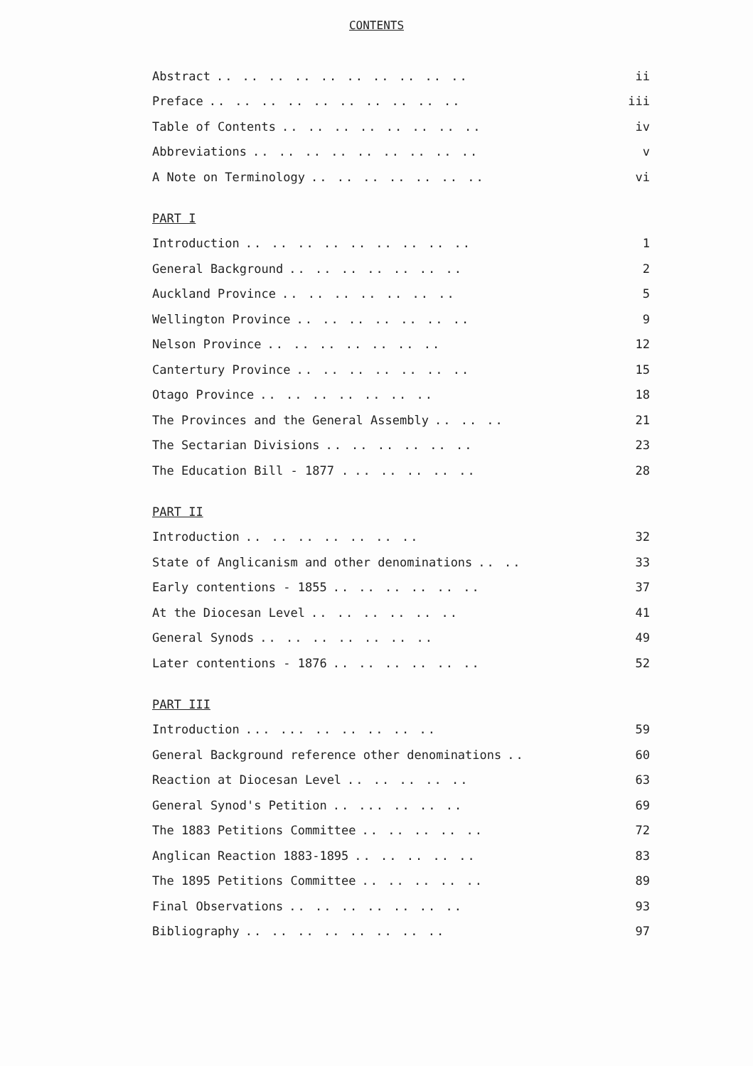CONTENTS
Abstract.. .. .. .. .. .. .. .. .. .. ii
Preface.. .. .. .. .. .. .. .. .. .. iii
Table of Contents.. .. .. .. .. .. .. .. iv
Abbreviations.. .. .. .. .. .. .. .. .. v
A Note on Terminology.. .. .. .. .. .. .. vi
PART I
Introduction.. .. .. .. .. .. .. .. .. 1
General Background.. .. .. .. .. .. .. 2
Auckland Province.. .. .. .. .. .. .. 5
Wellington Province.. .. .. .. .. .. .. 9
Nelson Province.. .. .. .. .. .. .. 12
Cantertury Province.. .. .. .. .. .. .. 15
Otago Province.. .. .. .. .. .. .. 18
The Provinces and the General Assembly.. .. .. 21
The Sectarian Divisions.. .. .. .. .. .. 23
The Education Bill - 1877 ... .. .. .. .. 28
PART II
Introduction.. .. .. .. .. .. .. 32
State of Anglicanism and other denominations.. .. 33
Early contentions - 1855.. .. .. .. .. .. 37
At the Diocesan Level.. .. .. .. .. .. 41
General Synods.. .. .. .. .. .. .. 49
Later contentions - 1876.. .. .. .. .. .. 52
PART III
Introduction... ... .. .. .. .. .. 59
General Background reference other denominations.. 60
Reaction at Diocesan Level.. .. .. .. .. 63
General Synod's Petition.. ... .. .. .. 69
The 1883 Petitions Committee.. .. .. .. .. 72
Anglican Reaction 1883-1895.. .. .. .. .. 83
The 1895 Petitions Committee.. .. .. .. .. 89
Final Observations.. .. .. .. .. .. .. 93
Bibliography.. .. .. .. .. .. .. .. 97